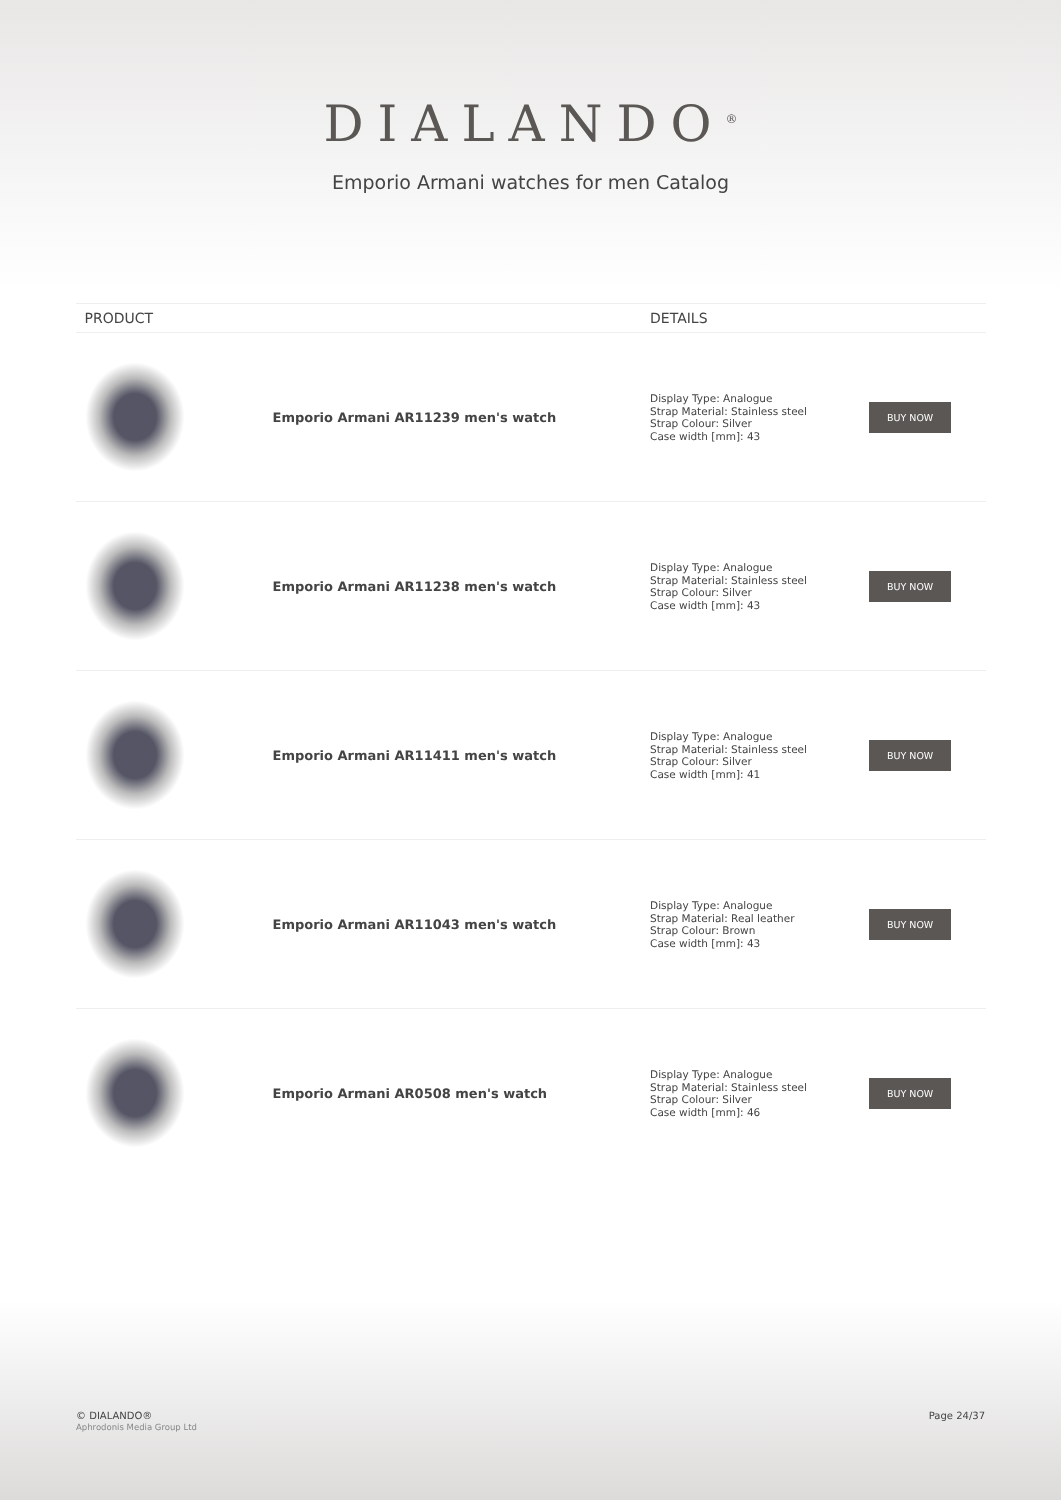DIALANDO<sup>®</sup>
Emporio Armani watches for men Catalog
| PRODUCT | | DETAILS | |
| --- | --- | --- | --- |
| | Emporio Armani AR11239 men's watch | Display Type: Analogue Strap Material: Stainless steel Strap Colour: Silver Case width [mm]: 43 | BUY NOW |
| | Emporio Armani AR11238 men's watch | Display Type: Analogue Strap Material: Stainless steel Strap Colour: Silver Case width [mm]: 43 | BUY NOW |
| | Emporio Armani AR11411 men's watch | Display Type: Analogue Strap Material: Stainless steel Strap Colour: Silver Case width [mm]: 41 | BUY NOW |
| | Emporio Armani AR11043 men's watch | Display Type: Analogue Strap Material: Real leather Strap Colour: Brown Case width [mm]: 43 | BUY NOW |
| | Emporio Armani AR0508 men's watch | Display Type: Analogue Strap Material: Stainless steel Strap Colour: Silver Case width [mm]: 46 | BUY NOW |
© DIALANDO®
Aphrodonis Media Group Ltd
Page 24/37